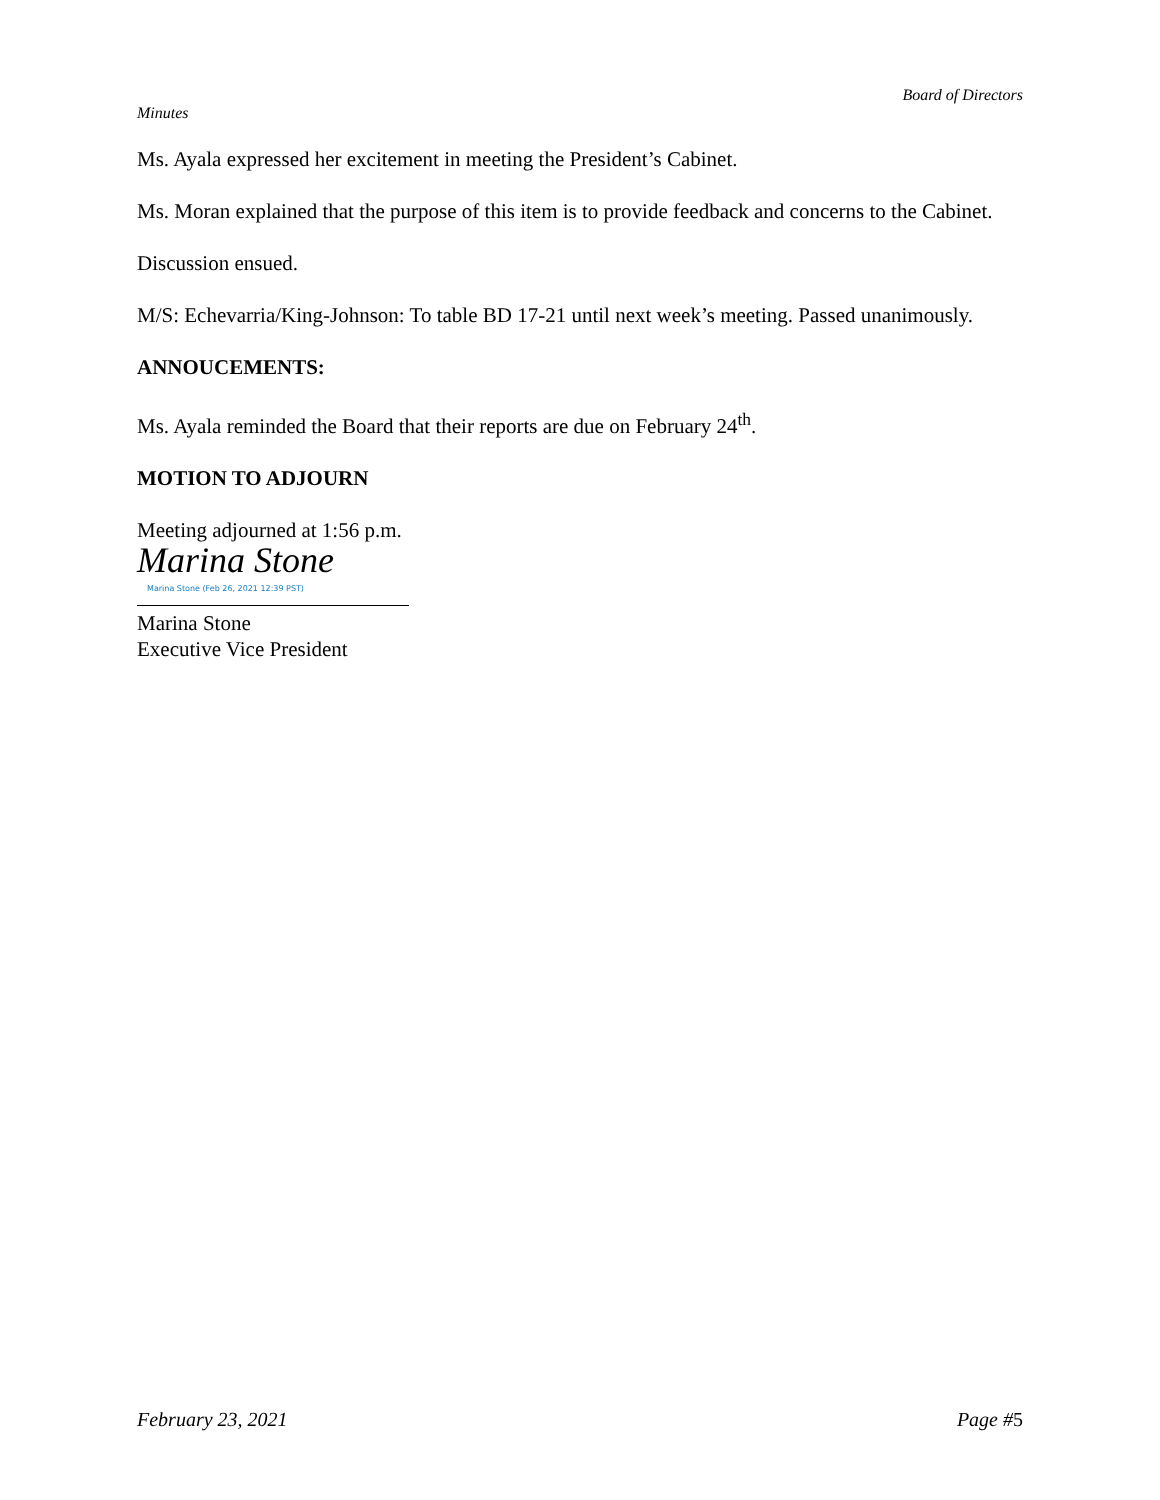Board of Directors
Minutes
Ms. Ayala expressed her excitement in meeting the President’s Cabinet.
Ms. Moran explained that the purpose of this item is to provide feedback and concerns to the Cabinet.
Discussion ensued.
M/S: Echevarria/King-Johnson: To table BD 17-21 until next week’s meeting. Passed unanimously.
ANNOUCEMENTS:
Ms. Ayala reminded the Board that their reports are due on February 24<sup>th</sup>.
MOTION TO ADJOURN
Meeting adjourned at 1:56 p.m.
Marina Stone
Marina Stone (Feb 26, 2021 12:39 PST)
Marina Stone
Executive Vice President
February 23, 2021 Page #5